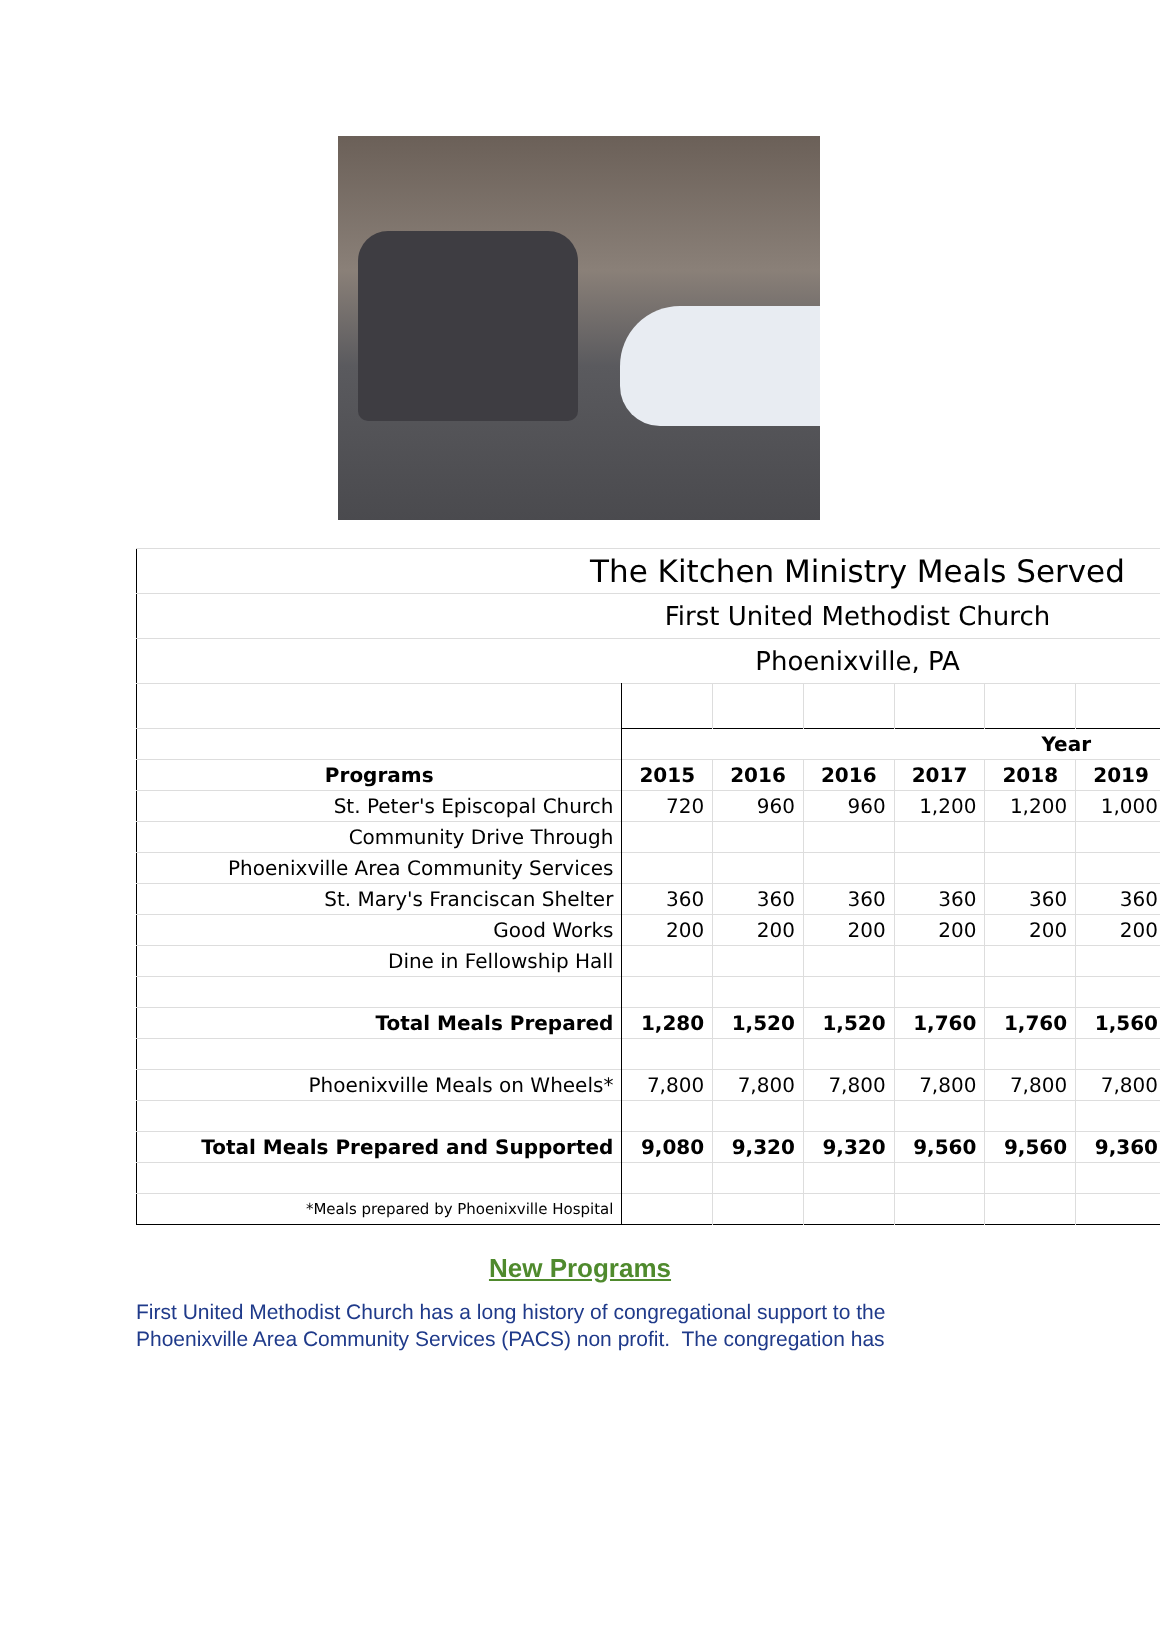| The Kitchen Ministry Meals Served | | | | | | |
| First United Methodist Church | | | | | | |
| Phoenixville, PA | | | | | | |
| | Year | | | | | |
| Programs | 2015 | 2016 | 2016 | 2017 | 2018 | 2019 |
| St. Peter's Episcopal Church | 720 | 960 | 960 | 1,200 | 1,200 | 1,000 |
| Community Drive Through | | | | | | |
| Phoenixville Area Community Services | | | | | | |
| St. Mary's Franciscan Shelter | 360 | 360 | 360 | 360 | 360 | 360 |
| Good Works | 200 | 200 | 200 | 200 | 200 | 200 |
| Dine in Fellowship Hall | | | | | | |
| Total Meals Prepared | 1,280 | 1,520 | 1,520 | 1,760 | 1,760 | 1,560 |
| Phoenixville Meals on Wheels* | 7,800 | 7,800 | 7,800 | 7,800 | 7,800 | 7,800 |
| Total Meals Prepared and Supported | 9,080 | 9,320 | 9,320 | 9,560 | 9,560 | 9,360 |
| *Meals prepared by Phoenixville Hospital | | | | | | |
New Programs
First United Methodist Church has a long history of congregational support to the Phoenixville Area Community Services (PACS) non profit. The congregation has